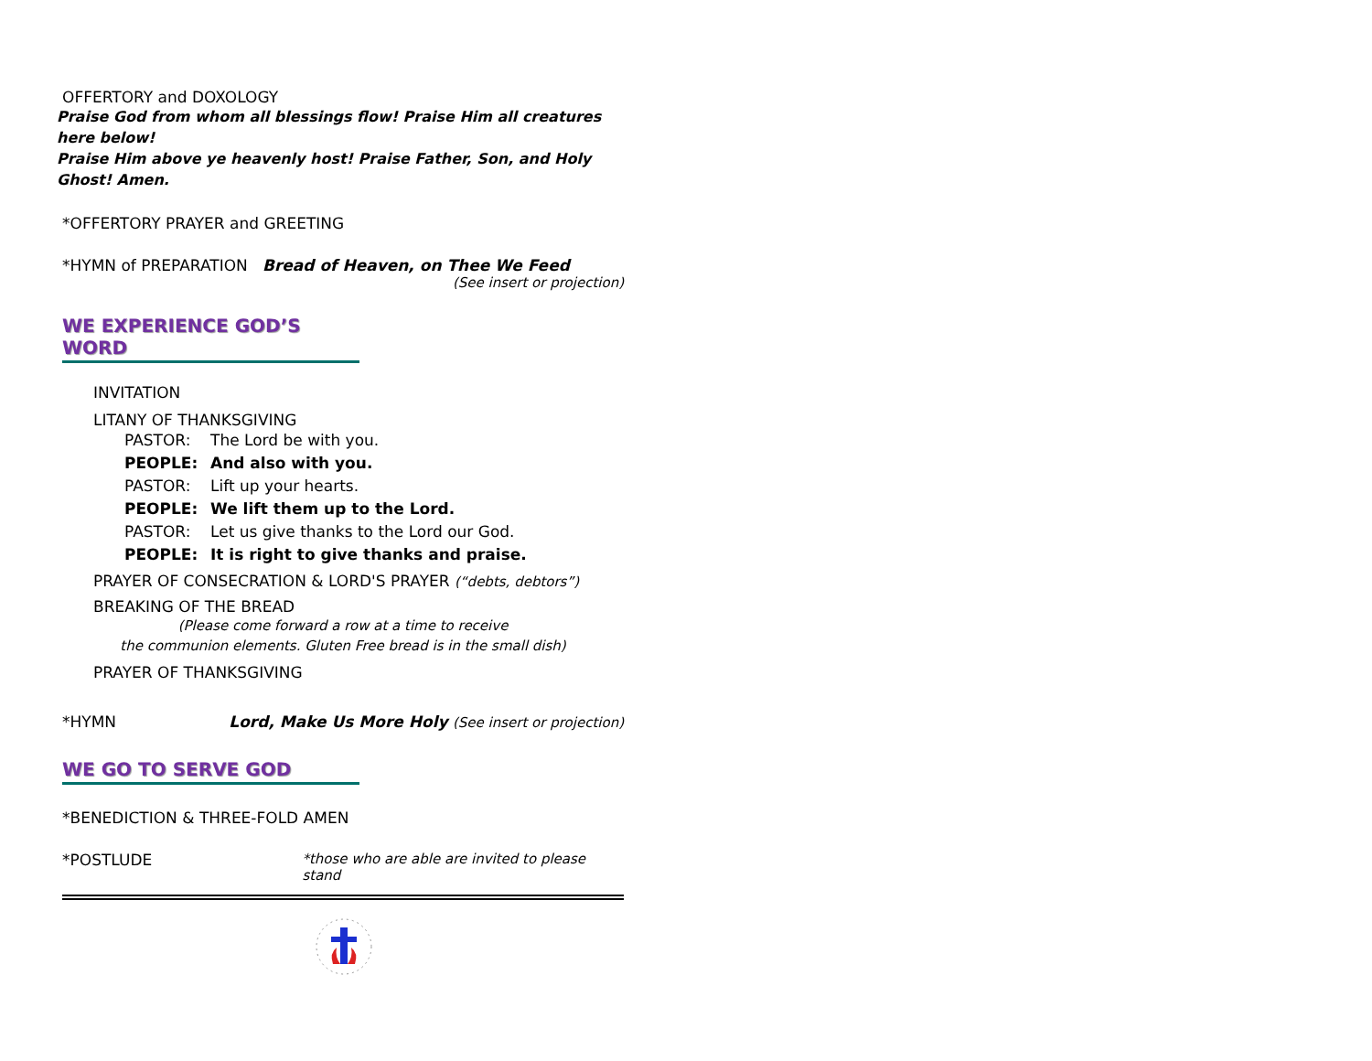OFFERTORY and DOXOLOGY
Praise God from whom all blessings flow! Praise Him all creatures here below!
Praise Him above ye heavenly host! Praise Father, Son, and Holy Ghost! Amen.
*OFFERTORY PRAYER and GREETING
*HYMN of PREPARATION Bread of Heaven, on Thee We Feed
(See insert or projection)
WE EXPERIENCE GOD’S WORD
INVITATION
LITANY OF THANKSGIVING
PASTOR: The Lord be with you.
PEOPLE: And also with you.
PASTOR: Lift up your hearts.
PEOPLE: We lift them up to the Lord.
PASTOR: Let us give thanks to the Lord our God.
PEOPLE: It is right to give thanks and praise.
PRAYER OF CONSECRATION & LORD'S PRAYER (“debts, debtors”)
BREAKING OF THE BREAD
(Please come forward a row at a time to receive
the communion elements. Gluten Free bread is in the small dish)
PRAYER OF THANKSGIVING
*HYMN Lord, Make Us More Holy (See insert or projection)
WE GO TO SERVE GOD
*BENEDICTION & THREE-FOLD AMEN
*POSTLUDE *those who are able are invited to please stand